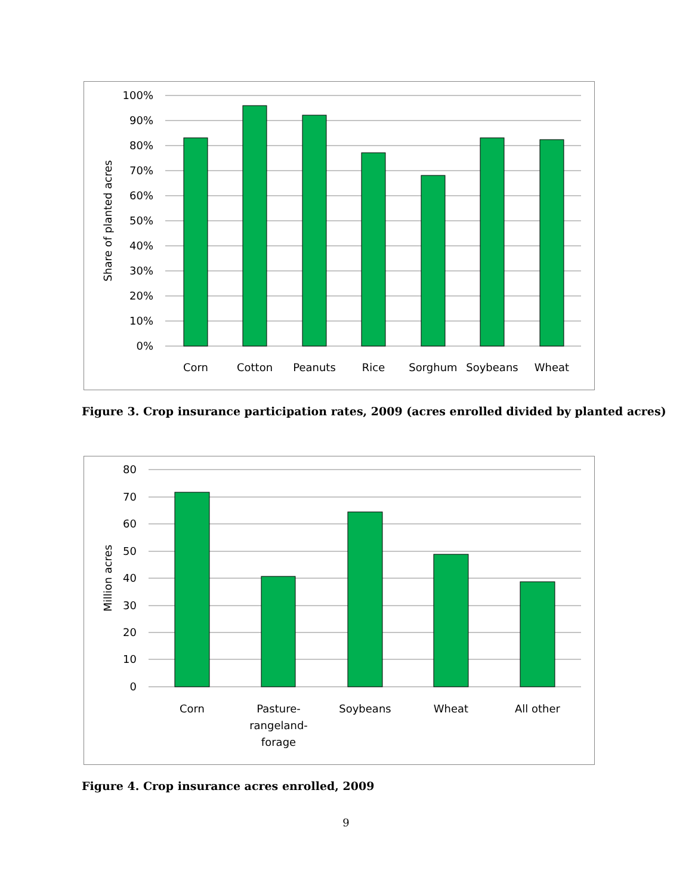100%
90%
80%
70%
60%
50%
40%
30%
20%
10%
0%
Share of planted acres
Corn
Cotton
Peanuts
Rice
Sorghum
Soybeans
Wheat
Figure 3. Crop insurance participation rates, 2009 (acres enrolled divided by planted acres)
80
70
60
50
40
30
20
10
0
Million acres
Corn
Pasture-
rangeland-
forage
Soybeans
Wheat
All other
Figure 4. Crop insurance acres enrolled, 2009
9